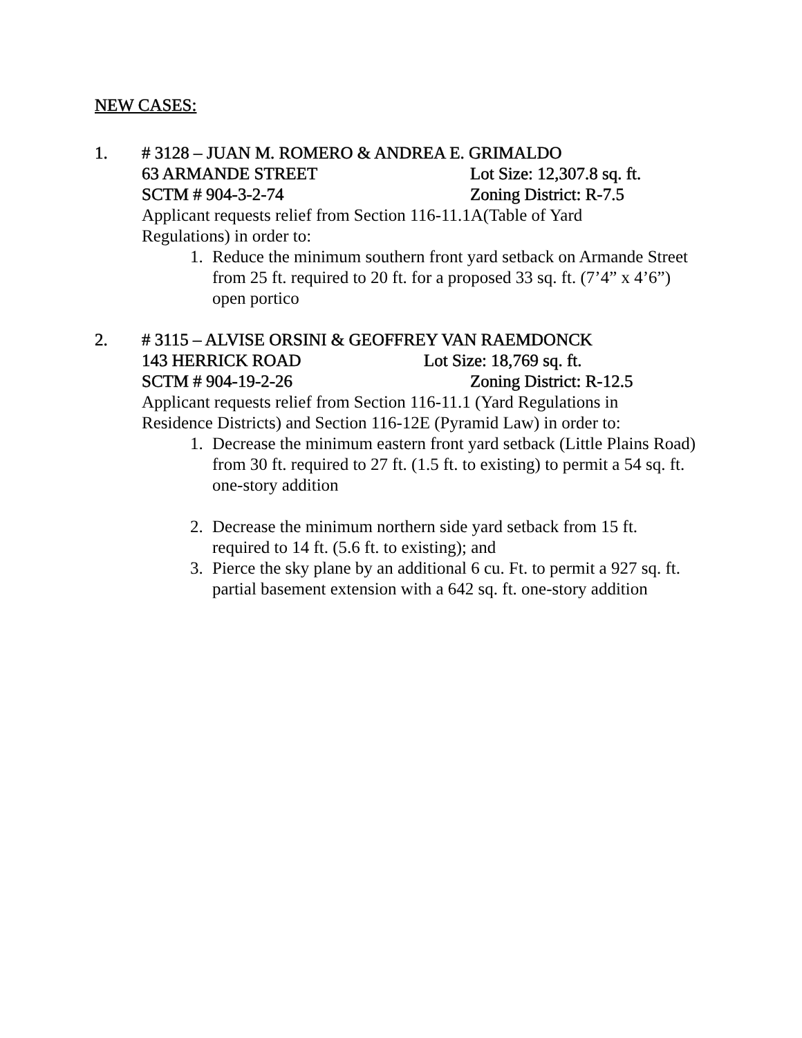NEW CASES:
1. # 3128 – JUAN M. ROMERO & ANDREA E. GRIMALDO
63 ARMANDE STREET Lot Size: 12,307.8 sq. ft.
SCTM # 904-3-2-74 Zoning District: R-7.5
Applicant requests relief from Section 116-11.1A(Table of Yard
Regulations) in order to:
1. Reduce the minimum southern front yard setback on Armande Street from 25 ft. required to 20 ft. for a proposed 33 sq. ft. (7’4” x 4’6”) open portico
2. # 3115 – ALVISE ORSINI & GEOFFREY VAN RAEMDONCK
143 HERRICK ROAD Lot Size: 18,769 sq. ft.
SCTM # 904-19-2-26 Zoning District: R-12.5
Applicant requests relief from Section 116-11.1 (Yard Regulations in
Residence Districts) and Section 116-12E (Pyramid Law) in order to:
1. Decrease the minimum eastern front yard setback (Little Plains Road) from 30 ft. required to 27 ft. (1.5 ft. to existing) to permit a 54 sq. ft. one-story addition
2. Decrease the minimum northern side yard setback from 15 ft. required to 14 ft. (5.6 ft. to existing); and
3. Pierce the sky plane by an additional 6 cu. Ft. to permit a 927 sq. ft. partial basement extension with a 642 sq. ft. one-story addition